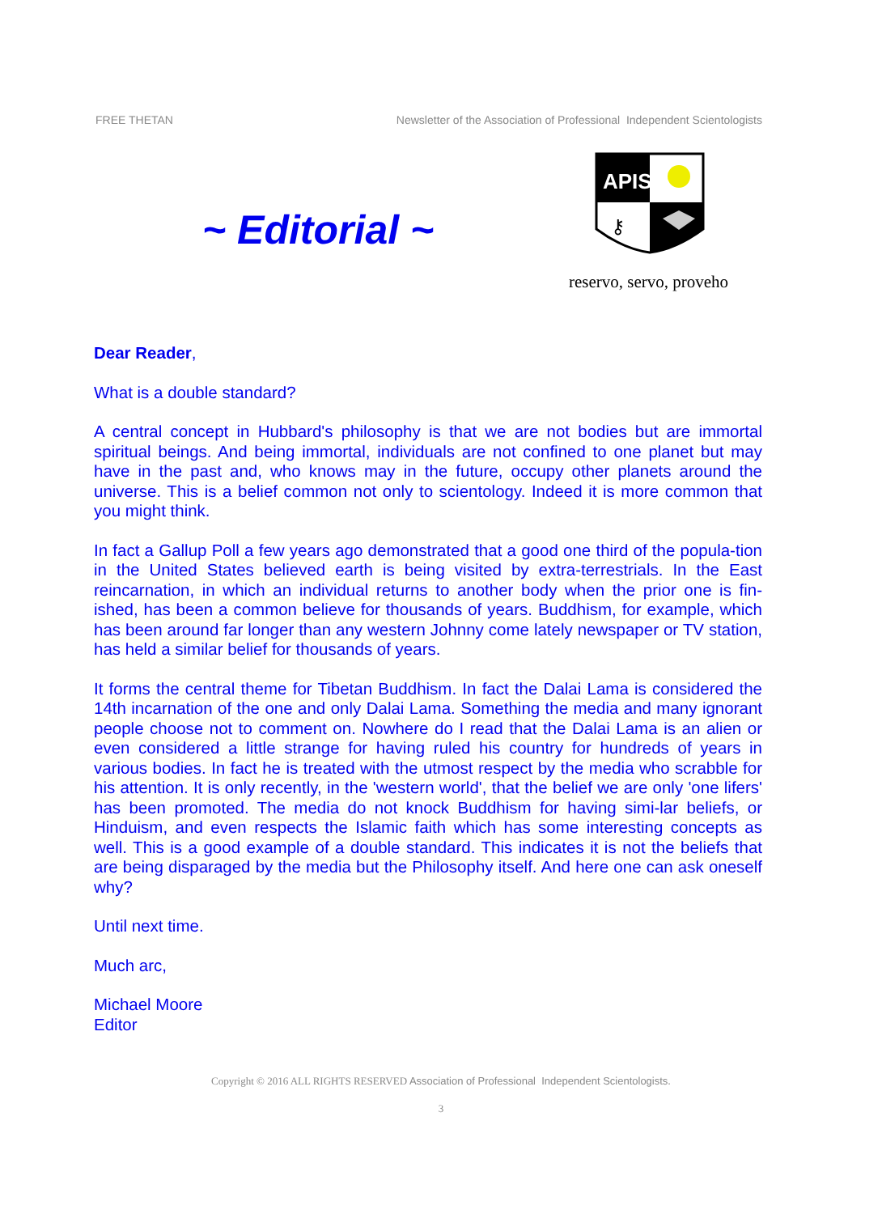FREE THETAN Newsletter of the Association of Professional Independent Scientologists
~ Editorial ~
APIS
⚷
reservo, servo, proveho
Dear Reader,
What is a double standard?
A central concept in Hubbard's philosophy is that we are not bodies but are immortal spiritual beings. And being immortal, individuals are not confined to one planet but may have in the past and, who knows may in the future, occupy other planets around the universe. This is a belief common not only to scientology. Indeed it is more common that you might think.
In fact a Gallup Poll a few years ago demonstrated that a good one third of the popula-tion in the United States believed earth is being visited by extra-terrestrials. In the East reincarnation, in which an individual returns to another body when the prior one is fin-ished, has been a common believe for thousands of years. Buddhism, for example, which has been around far longer than any western Johnny come lately newspaper or TV station, has held a similar belief for thousands of years.
It forms the central theme for Tibetan Buddhism. In fact the Dalai Lama is considered the 14th incarnation of the one and only Dalai Lama. Something the media and many ignorant people choose not to comment on. Nowhere do I read that the Dalai Lama is an alien or even considered a little strange for having ruled his country for hundreds of years in various bodies. In fact he is treated with the utmost respect by the media who scrabble for his attention. It is only recently, in the 'western world', that the belief we are only 'one lifers' has been promoted. The media do not knock Buddhism for having simi-lar beliefs, or Hinduism, and even respects the Islamic faith which has some interesting concepts as well. This is a good example of a double standard. This indicates it is not the beliefs that are being disparaged by the media but the Philosophy itself. And here one can ask oneself why?
Until next time.
Much arc,
Michael Moore
Editor
Copyright © 2016 ALL RIGHTS RESERVED Association of Professional Independent Scientologists.
3